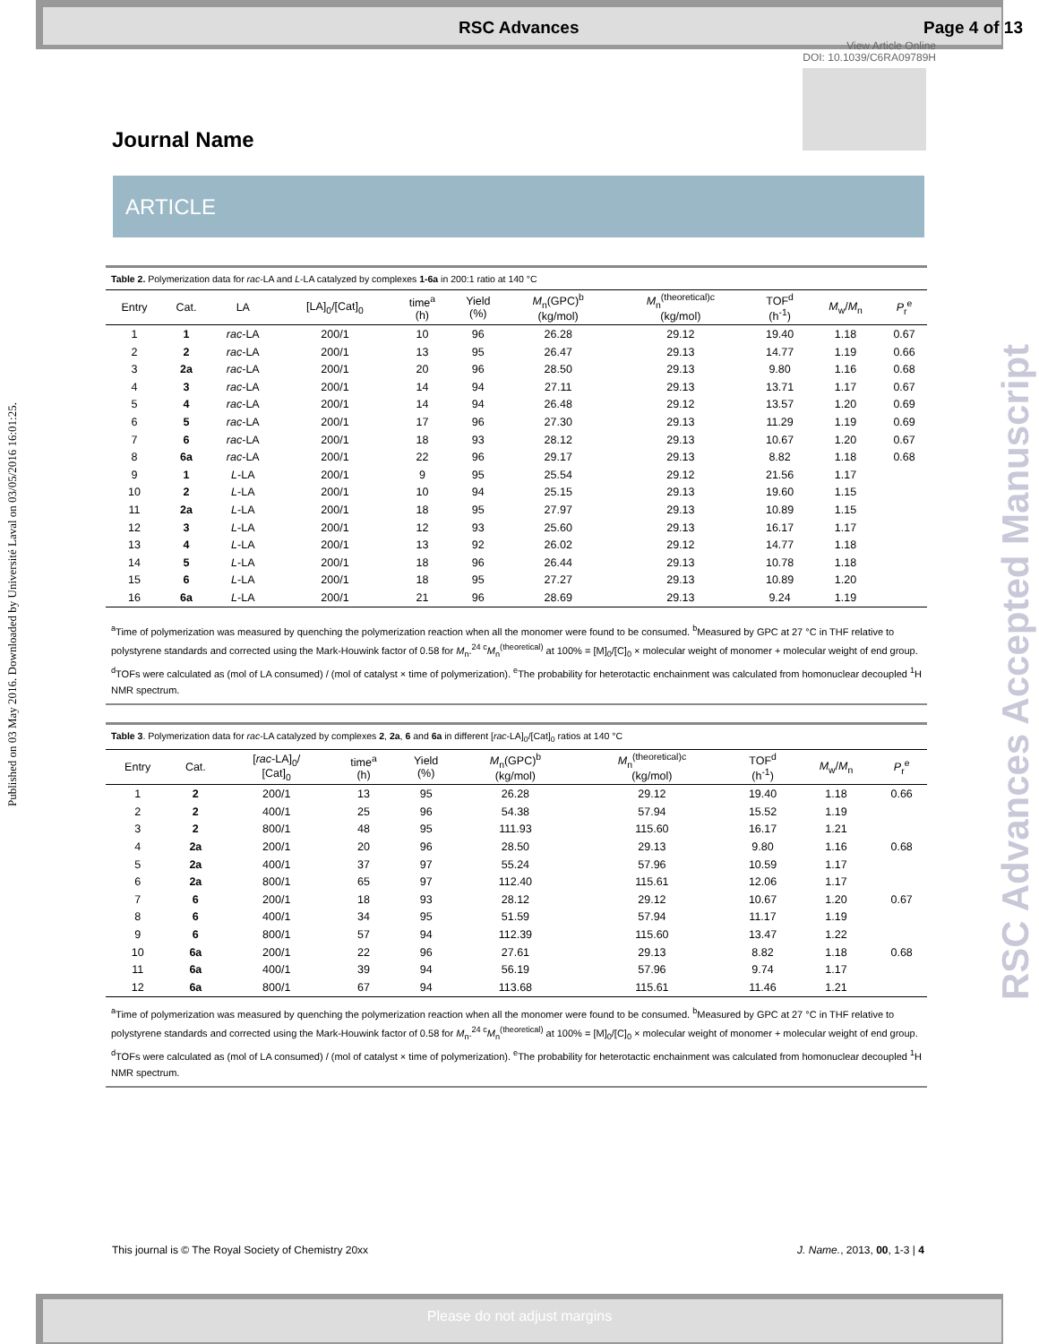RSC Advances Page 4 of 13
View Article Online
DOI: 10.1039/C6RA09789H
Published on 03 May 2016. Downloaded by Université Laval on 03/05/2016 16:01:25.
RSC Advances Accepted Manuscript
Journal Name
ARTICLE
Table 2. Polymerization data for rac-LA and L-LA catalyzed by complexes 1-6a in 200:1 ratio at 140 °C
| Entry | Cat. | LA | [LA]<sub>0</sub>/[Cat]<sub>0</sub> | time<sup>a</sup> (h) | Yield (%) | M<sub>n</sub>(GPC)<sup>b</sup> (kg/mol) | M<sub>n</sub><sup>(theoretical)c</sup> (kg/mol) | TOF<sup>d</sup> (h<sup>-1</sup>) | M<sub>w</sub>/ M<sub>n</sub> | P<sub>r</sub><sup>e</sup> |
| --- | --- | --- | --- | --- | --- | --- | --- | --- | --- | --- |
| 1 | 1 | rac -LA | 200/1 | 10 | 96 | 26.28 | 29.12 | 19.40 | 1.18 | 0.67 |
| 2 | 2 | rac -LA | 200/1 | 13 | 95 | 26.47 | 29.13 | 14.77 | 1.19 | 0.66 |
| 3 | 2a | rac -LA | 200/1 | 20 | 96 | 28.50 | 29.13 | 9.80 | 1.16 | 0.68 |
| 4 | 3 | rac -LA | 200/1 | 14 | 94 | 27.11 | 29.13 | 13.71 | 1.17 | 0.67 |
| 5 | 4 | rac -LA | 200/1 | 14 | 94 | 26.48 | 29.12 | 13.57 | 1.20 | 0.69 |
| 6 | 5 | rac -LA | 200/1 | 17 | 96 | 27.30 | 29.13 | 11.29 | 1.19 | 0.69 |
| 7 | 6 | rac -LA | 200/1 | 18 | 93 | 28.12 | 29.13 | 10.67 | 1.20 | 0.67 |
| 8 | 6a | rac -LA | 200/1 | 22 | 96 | 29.17 | 29.13 | 8.82 | 1.18 | 0.68 |
| 9 | 1 | L -LA | 200/1 | 9 | 95 | 25.54 | 29.12 | 21.56 | 1.17 | |
| 10 | 2 | L -LA | 200/1 | 10 | 94 | 25.15 | 29.13 | 19.60 | 1.15 | |
| 11 | 2a | L -LA | 200/1 | 18 | 95 | 27.97 | 29.13 | 10.89 | 1.15 | |
| 12 | 3 | L -LA | 200/1 | 12 | 93 | 25.60 | 29.13 | 16.17 | 1.17 | |
| 13 | 4 | L -LA | 200/1 | 13 | 92 | 26.02 | 29.12 | 14.77 | 1.18 | |
| 14 | 5 | L -LA | 200/1 | 18 | 96 | 26.44 | 29.13 | 10.78 | 1.18 | |
| 15 | 6 | L -LA | 200/1 | 18 | 95 | 27.27 | 29.13 | 10.89 | 1.20 | |
| 16 | 6a | L -LA | 200/1 | 21 | 96 | 28.69 | 29.13 | 9.24 | 1.19 | |
<sup>a</sup> Time of polymerization was measured by quenching the polymerization reaction when all the monomer were found to be consumed. <sup>b</sup>Measured by GPC at 27 °C in THF relative to polystyrene standards and corrected using the Mark-Houwink factor of 0.58 for M<sub>n</sub>.<sup>24 c</sup>M<sub>n</sub><sup>(theoretical)</sup> at 100% = [M]<sub>0</sub>/[C]<sub>0</sub> × molecular weight of monomer + molecular weight of end group. <sup>d</sup>TOFs were calculated as (mol of LA consumed) / (mol of catalyst × time of polymerization). <sup>e</sup>The probability for heterotactic enchainment was calculated from homonuclear decoupled <sup>1</sup>H NMR spectrum.
Table 3. Polymerization data for rac-LA catalyzed by complexes 2, 2a, 6 and 6a in different [rac-LA]<sub>0</sub>/[Cat]<sub>0</sub> ratios at 140 °C
| Entry | Cat. | [ rac -LA]<sub>0</sub>/ [Cat]<sub>0</sub> | time<sup>a</sup> (h) | Yield (%) | M<sub>n</sub>(GPC)<sup>b</sup> (kg/mol) | M<sub>n</sub><sup>(theoretical)c</sup> (kg/mol) | TOF<sup>d</sup> (h<sup>-1</sup>) | M<sub>w</sub>/ M<sub>n</sub> | P<sub>r</sub><sup>e</sup> |
| --- | --- | --- | --- | --- | --- | --- | --- | --- | --- |
| 1 | 2 | 200/1 | 13 | 95 | 26.28 | 29.12 | 19.40 | 1.18 | 0.66 |
| 2 | 2 | 400/1 | 25 | 96 | 54.38 | 57.94 | 15.52 | 1.19 | |
| 3 | 2 | 800/1 | 48 | 95 | 111.93 | 115.60 | 16.17 | 1.21 | |
| 4 | 2a | 200/1 | 20 | 96 | 28.50 | 29.13 | 9.80 | 1.16 | 0.68 |
| 5 | 2a | 400/1 | 37 | 97 | 55.24 | 57.96 | 10.59 | 1.17 | |
| 6 | 2a | 800/1 | 65 | 97 | 112.40 | 115.61 | 12.06 | 1.17 | |
| 7 | 6 | 200/1 | 18 | 93 | 28.12 | 29.12 | 10.67 | 1.20 | 0.67 |
| 8 | 6 | 400/1 | 34 | 95 | 51.59 | 57.94 | 11.17 | 1.19 | |
| 9 | 6 | 800/1 | 57 | 94 | 112.39 | 115.60 | 13.47 | 1.22 | |
| 10 | 6a | 200/1 | 22 | 96 | 27.61 | 29.13 | 8.82 | 1.18 | 0.68 |
| 11 | 6a | 400/1 | 39 | 94 | 56.19 | 57.96 | 9.74 | 1.17 | |
| 12 | 6a | 800/1 | 67 | 94 | 113.68 | 115.61 | 11.46 | 1.21 | |
<sup>a</sup> Time of polymerization was measured by quenching the polymerization reaction when all the monomer were found to be consumed. <sup>b</sup>Measured by GPC at 27 °C in THF relative to polystyrene standards and corrected using the Mark-Houwink factor of 0.58 for M<sub>n</sub>.<sup>24 c</sup>M<sub>n</sub><sup>(theoretical)</sup> at 100% = [M]<sub>0</sub>/[C]<sub>0</sub> × molecular weight of monomer + molecular weight of end group. <sup>d</sup>TOFs were calculated as (mol of LA consumed) / (mol of catalyst × time of polymerization). <sup>e</sup>The probability for heterotactic enchainment was calculated from homonuclear decoupled <sup>1</sup>H NMR spectrum.
This journal is © The Royal Society of Chemistry 20xx J. Name., 2013, 00, 1-3 | 4
Please do not adjust margins